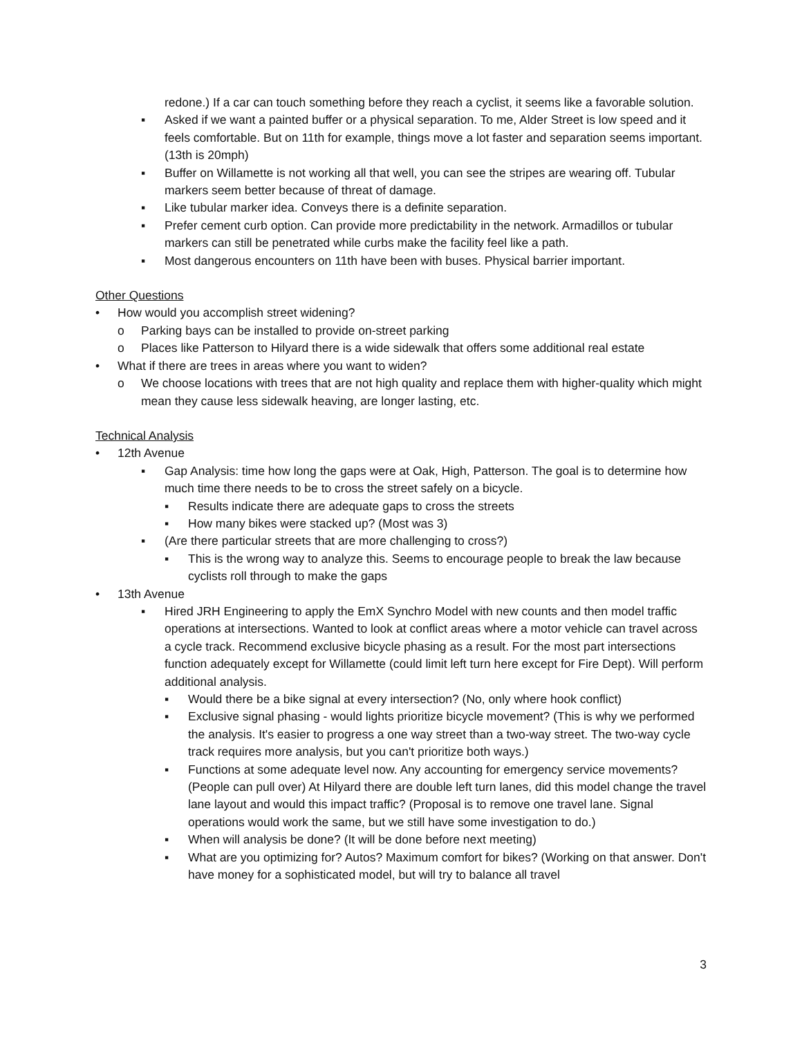redone.) If a car can touch something before they reach a cyclist, it seems like a favorable solution.
▪ Asked if we want a painted buffer or a physical separation. To me, Alder Street is low speed and it feels comfortable. But on 11th for example, things move a lot faster and separation seems important. (13th is 20mph)
▪ Buffer on Willamette is not working all that well, you can see the stripes are wearing off. Tubular markers seem better because of threat of damage.
▪ Like tubular marker idea. Conveys there is a definite separation.
▪ Prefer cement curb option. Can provide more predictability in the network. Armadillos or tubular markers can still be penetrated while curbs make the facility feel like a path.
▪ Most dangerous encounters on 11th have been with buses. Physical barrier important.
Other Questions
• How would you accomplish street widening?
o Parking bays can be installed to provide on-street parking
o Places like Patterson to Hilyard there is a wide sidewalk that offers some additional real estate
• What if there are trees in areas where you want to widen?
o We choose locations with trees that are not high quality and replace them with higher-quality which might mean they cause less sidewalk heaving, are longer lasting, etc.
Technical Analysis
• 12th Avenue
▪ Gap Analysis: time how long the gaps were at Oak, High, Patterson. The goal is to determine how much time there needs to be to cross the street safely on a bicycle.
▪ Results indicate there are adequate gaps to cross the streets
▪ How many bikes were stacked up? (Most was 3)
▪ (Are there particular streets that are more challenging to cross?)
▪ This is the wrong way to analyze this. Seems to encourage people to break the law because cyclists roll through to make the gaps
• 13th Avenue
▪ Hired JRH Engineering to apply the EmX Synchro Model with new counts and then model traffic operations at intersections. Wanted to look at conflict areas where a motor vehicle can travel across a cycle track. Recommend exclusive bicycle phasing as a result. For the most part intersections function adequately except for Willamette (could limit left turn here except for Fire Dept). Will perform additional analysis.
▪ Would there be a bike signal at every intersection? (No, only where hook conflict)
▪ Exclusive signal phasing - would lights prioritize bicycle movement? (This is why we performed the analysis. It's easier to progress a one way street than a two-way street. The two-way cycle track requires more analysis, but you can't prioritize both ways.)
▪ Functions at some adequate level now. Any accounting for emergency service movements? (People can pull over) At Hilyard there are double left turn lanes, did this model change the travel lane layout and would this impact traffic? (Proposal is to remove one travel lane. Signal operations would work the same, but we still have some investigation to do.)
▪ When will analysis be done? (It will be done before next meeting)
▪ What are you optimizing for? Autos? Maximum comfort for bikes? (Working on that answer. Don't have money for a sophisticated model, but will try to balance all travel
3